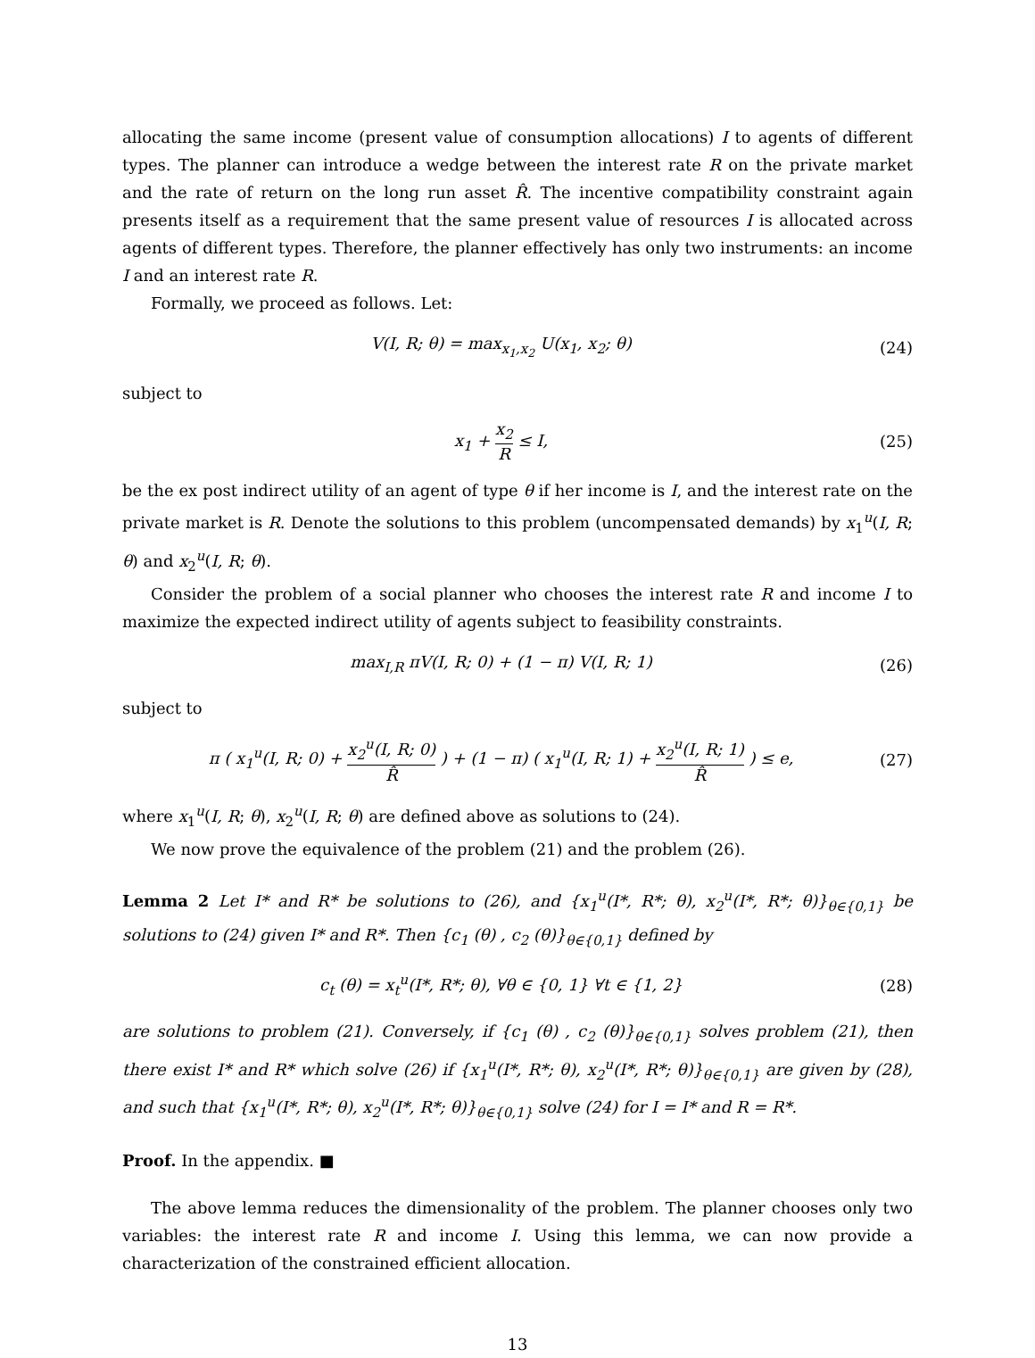allocating the same income (present value of consumption allocations) I to agents of different types. The planner can introduce a wedge between the interest rate R on the private market and the rate of return on the long run asset R̂. The incentive compatibility constraint again presents itself as a requirement that the same present value of resources I is allocated across agents of different types. Therefore, the planner effectively has only two instruments: an income I and an interest rate R.
Formally, we proceed as follows. Let:
V(I, R; θ) = max<sub>x<sub>1</sub>,x<sub>2</sub></sub> U(x<sub>1</sub>, x<sub>2</sub>; θ)
(24)
subject to
x<sub>1</sub> + x<sub>2</sub> R ≤ I, (25)
be the ex post indirect utility of an agent of type θ if her income is I, and the interest rate on the private market is R. Denote the solutions to this problem (uncompensated demands) by x<sub>1</sub><sup>u</sup>(I, R; θ) and x<sub>2</sub><sup>u</sup>(I, R; θ).
Consider the problem of a social planner who chooses the interest rate R and income I to maximize the expected indirect utility of agents subject to feasibility constraints.
max<sub>I,R</sub> πV(I, R; 0) + (1 − π) V(I, R; 1)
(26)
subject to
π ( x<sub>1</sub><sup>u</sup>(I, R; 0) + x<sub>2</sub><sup>u</sup>(I, R; 0) R̂ ) + (1 − π) ( x<sub>1</sub><sup>u</sup>(I, R; 1) + x<sub>2</sub><sup>u</sup>(I, R; 1) R̂ ) ≤ e,
(27)
where x<sub>1</sub><sup>u</sup>(I, R; θ), x<sub>2</sub><sup>u</sup>(I, R; θ) are defined above as solutions to (24).
We now prove the equivalence of the problem (21) and the problem (26).
Lemma 2 Let I* and R* be solutions to (26), and {x<sub>1</sub><sup>u</sup>(I*, R*; θ), x<sub>2</sub><sup>u</sup>(I*, R*; θ)}<sub>θ∈{0,1}</sub> be solutions to (24) given I* and R*. Then {c<sub>1</sub> (θ) , c<sub>2</sub> (θ)}<sub>θ∈{0,1}</sub> defined by
c<sub>t</sub> (θ) = x<sub>t</sub><sup>u</sup>(I*, R*; θ), ∀θ ∈ {0, 1} ∀t ∈ {1, 2}
(28)
are solutions to problem (21). Conversely, if {c<sub>1</sub> (θ) , c<sub>2</sub> (θ)}<sub>θ∈{0,1}</sub> solves problem (21), then there exist I* and R* which solve (26) if {x<sub>1</sub><sup>u</sup>(I*, R*; θ), x<sub>2</sub><sup>u</sup>(I*, R*; θ)}<sub>θ∈{0,1}</sub> are given by (28), and such that {x<sub>1</sub><sup>u</sup>(I*, R*; θ), x<sub>2</sub><sup>u</sup>(I*, R*; θ)}<sub>θ∈{0,1}</sub> solve (24) for I = I* and R = R*.
Proof. In the appendix. ■
The above lemma reduces the dimensionality of the problem. The planner chooses only two variables: the interest rate R and income I. Using this lemma, we can now provide a characterization of the constrained efficient allocation.
13